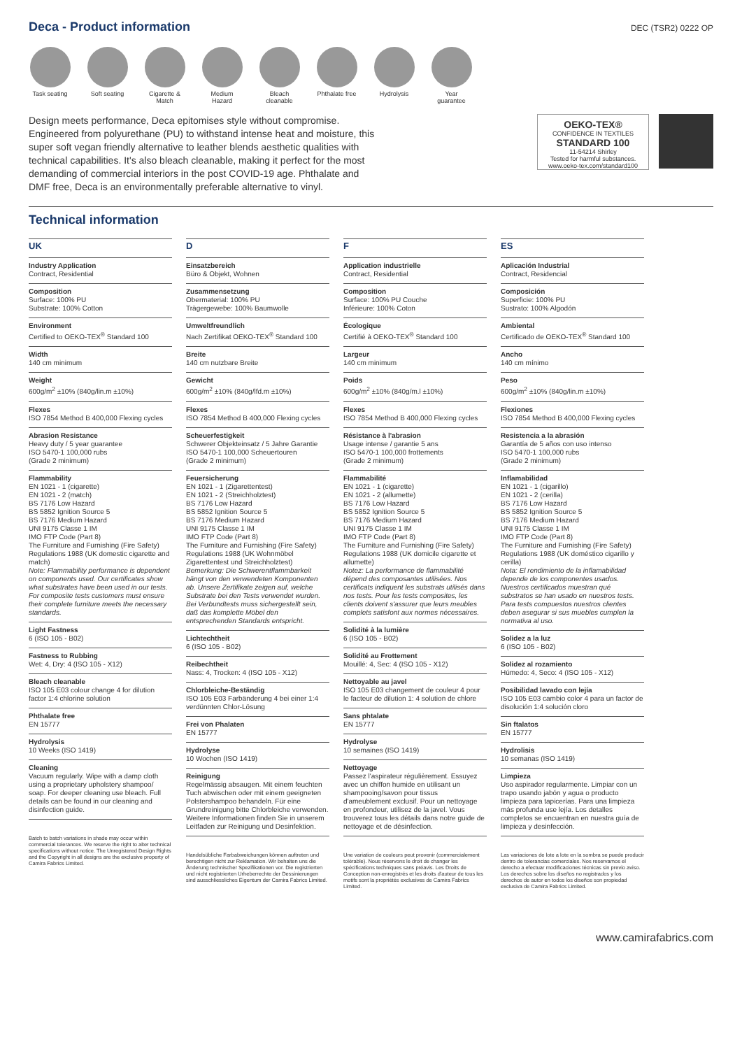Deca - Product information
DEC (TSR2) 0222 OP
Task seating
Soft seating
Cigarette & Match
Medium Hazard
Bleach cleanable
Phthalate free
Hydrolysis Year guarantee
Design meets performance, Deca epitomises style without compromise. Engineered from polyurethane (PU) to withstand intense heat and moisture, this super soft vegan friendly alternative to leather blends aesthetic qualities with technical capabilities. It's also bleach cleanable, making it perfect for the most demanding of commercial interiors in the post COVID-19 age. Phthalate and DMF free, Deca is an environmentally preferable alternative to vinyl.
OEKO-TEX®
CONFIDENCE IN TEXTILES
STANDARD 100
11-54214 Shirley
Tested for harmful substances.
www.oeko-tex.com/standard100
Technical information
UK
Industry Application
Contract, Residential
Composition
Surface: 100% PU
Substrate: 100% Cotton
Environment
Certified to OEKO-TEX<sup>®</sup> Standard 100
Width
140 cm minimum
Weight
600g/m<sup>2</sup> ±10% (840g/lin.m ±10%)
Flexes
ISO 7854 Method B 400,000 Flexing cycles
Abrasion Resistance
Heavy duty / 5 year guarantee
ISO 5470-1 100,000 rubs
(Grade 2 minimum)
Flammability
EN 1021 - 1 (cigarette)
EN 1021 - 2 (match)
BS 7176 Low Hazard
BS 5852 Ignition Source 5
BS 7176 Medium Hazard
UNI 9175 Classe 1 IM
IMO FTP Code (Part 8)
The Furniture and Furnishing (Fire Safety) Regulations 1988 (UK domestic cigarette and match)
Note: Flammability performance is dependent on components used. Our certificates show what substrates have been used in our tests. For composite tests customers must ensure their complete furniture meets the necessary standards.
Light Fastness
6 (ISO 105 - B02)
Fastness to Rubbing
Wet: 4, Dry: 4 (ISO 105 - X12)
Bleach cleanable
ISO 105 E03 colour change 4 for dilution factor 1:4 chlorine solution
Phthalate free
EN 15777
Hydrolysis
10 Weeks (ISO 1419)
Cleaning
Vacuum regularly. Wipe with a damp cloth using a proprietary upholstery shampoo/ soap. For deeper cleaning use bleach. Full details can be found in our cleaning and disinfection guide.
Batch to batch variations in shade may occur within commercial tolerances. We reserve the right to alter technical specifications without notice. The Unregistered Design Rights and the Copyright in all designs are the exclusive property of Camira Fabrics Limited.
D
Einsatzbereich
Büro & Objekt, Wohnen
Zusammensetzung
Obermaterial: 100% PU
Trägergewebe: 100% Baumwolle
Umweltfreundlich
Nach Zertifikat OEKO-TEX<sup>®</sup> Standard 100
Breite
140 cm nutzbare Breite
Gewicht
600g/m<sup>2</sup> ±10% (840g/lfd.m ±10%)
Flexes
ISO 7854 Method B 400,000 Flexing cycles
Scheuerfestigkeit
Schwerer Objekteinsatz / 5 Jahre Garantie
ISO 5470-1 100,000 Scheuertouren
(Grade 2 minimum)
Feuersicherung
EN 1021 - 1 (Zigarettentest)
EN 1021 - 2 (Streichholztest)
BS 7176 Low Hazard
BS 5852 Ignition Source 5
BS 7176 Medium Hazard
UNI 9175 Classe 1 IM
IMO FTP Code (Part 8)
The Furniture and Furnishing (Fire Safety) Regulations 1988 (UK Wohnmöbel Zigarettentest und Streichholztest)
Bemerkung: Die Schwerentflammbarkeit hängt von den verwendeten Komponenten ab. Unsere Zertifikate zeigen auf, welche Substrate bei den Tests verwendet wurden. Bei Verbundtests muss sichergestellt sein, daß das komplette Möbel den entsprechenden Standards entspricht.
Lichtechtheit
6 (ISO 105 - B02)
Reibechtheit
Nass: 4, Trocken: 4 (ISO 105 - X12)
Chlorbleiche-Beständig
ISO 105 E03 Farbänderung 4 bei einer 1:4 verdünnten Chlor-Lösung
Frei von Phalaten
EN 15777
Hydrolyse
10 Wochen (ISO 1419)
Reinigung
Regelmässig absaugen. Mit einem feuchten Tuch abwischen oder mit einem geeigneten Polstershampoo behandeln. Für eine Grundreinigung bitte Chlorbleiche verwenden. Weitere Informationen finden Sie in unserem Leitfaden zur Reinigung und Desinfektion.
Handelsübliche Farbabweichungen können auftreten und berechtigen nicht zur Reklamation. Wir behalten uns die Änderung technischer Spezifikationen vor. Die registrierten und nicht registrierten Urheberrechte der Dessinierungen sind ausschliessliches Eigentum der Camira Fabrics Limited.
F
Application industrielle
Contract, Residential
Composition
Surface: 100% PU Couche
Inférieure: 100% Coton
Écologique
Certifié à OEKO-TEX<sup>®</sup> Standard 100
Largeur
140 cm minimum
Poids
600g/m<sup>2</sup> ±10% (840g/m.l ±10%)
Flexes
ISO 7854 Method B 400,000 Flexing cycles
Résistance à l'abrasion
Usage intense / garantie 5 ans
ISO 5470-1 100,000 frottements
(Grade 2 minimum)
Flammabilité
EN 1021 - 1 (cigarette)
EN 1021 - 2 (allumette)
BS 7176 Low Hazard
BS 5852 Ignition Source 5
BS 7176 Medium Hazard
UNI 9175 Classe 1 IM
IMO FTP Code (Part 8)
The Furniture and Furnishing (Fire Safety) Regulations 1988 (UK domicile cigarette et allumette)
Notez: La performance de flammabilité dépend des composantes utilisées. Nos certificats indiquent les substrats utilisés dans nos tests. Pour les tests composites, les clients doivent s'assurer que leurs meubles complets satisfont aux normes nécessaires.
Solidité à la lumière
6 (ISO 105 - B02)
Solidité au Frottement
Mouillé: 4, Sec: 4 (ISO 105 - X12)
Nettoyable au javel
ISO 105 E03 changement de couleur 4 pour le facteur de dilution 1: 4 solution de chlore
Sans phtalate
EN 15777
Hydrolyse
10 semaines (ISO 1419)
Nettoyage
Passez l'aspirateur régulièrement. Essuyez avec un chiffon humide en utilisant un shampooing/savon pour tissus d'ameublement exclusif. Pour un nettoyage en profondeur, utilisez de la javel. Vous trouverez tous les détails dans notre guide de nettoyage et de désinfection.
Une variation de couleurs peut provenir (commercialement tolérable). Nous réservons le droit de changer les spécifications techniques sans préavis. Les Droits de Conception non-enregistrés et les droits d'auteur de tous les motifs sont la propriétés exclusives de Camira Fabrics Limited.
ES
Aplicación Industrial
Contract, Residencial
Composición
Superficie: 100% PU
Sustrato: 100% Algodón
Ambiental
Certificado de OEKO-TEX<sup>®</sup> Standard 100
Ancho
140 cm mínimo
Peso
600g/m<sup>2</sup> ±10% (840g/lin.m ±10%)
Flexiones
ISO 7854 Method B 400,000 Flexing cycles
Resistencia a la abrasión
Garantía de 5 años con uso intenso
ISO 5470-1 100,000 rubs
(Grade 2 minimum)
Inflamabilidad
EN 1021 - 1 (cigarillo)
EN 1021 - 2 (cerilla)
BS 7176 Low Hazard
BS 5852 Ignition Source 5
BS 7176 Medium Hazard
UNI 9175 Classe 1 IM
IMO FTP Code (Part 8)
The Furniture and Furnishing (Fire Safety) Regulations 1988 (UK doméstico cigarillo y cerilla)
Nota: El rendimiento de la inflamabilidad depende de los componentes usados. Nuestros certificados muestran qué substratos se han usado en nuestros tests. Para tests compuestos nuestros clientes deben asegurar si sus muebles cumplen la normativa al uso.
Solidez a la luz
6 (ISO 105 - B02)
Solidez al rozamiento
Húmedo: 4, Seco: 4 (ISO 105 - X12)
Posibilidad lavado con lejía
ISO 105 E03 cambio color 4 para un factor de disolución 1:4 solución cloro
Sin ftalatos
EN 15777
Hydrolisis
10 semanas (ISO 1419)
Limpieza
Uso aspirador regularmente. Limpiar con un trapo usando jabón y agua o producto limpieza para tapicerías. Para una limpieza más profunda use lejía. Los detalles completos se encuentran en nuestra guía de limpieza y desinfección.
Las variaciones de lote a lote en la sombra se puede producir dentro de tolerancias comerciales. Nos reservamos el derecho a efectuar modificaciones técnicas sin previo aviso. Los derechos sobre los diseños no registrados y los derechos de autor en todos los diseños son propiedad exclusiva de Camira Fabrics Limited.
www.camirafabrics.com